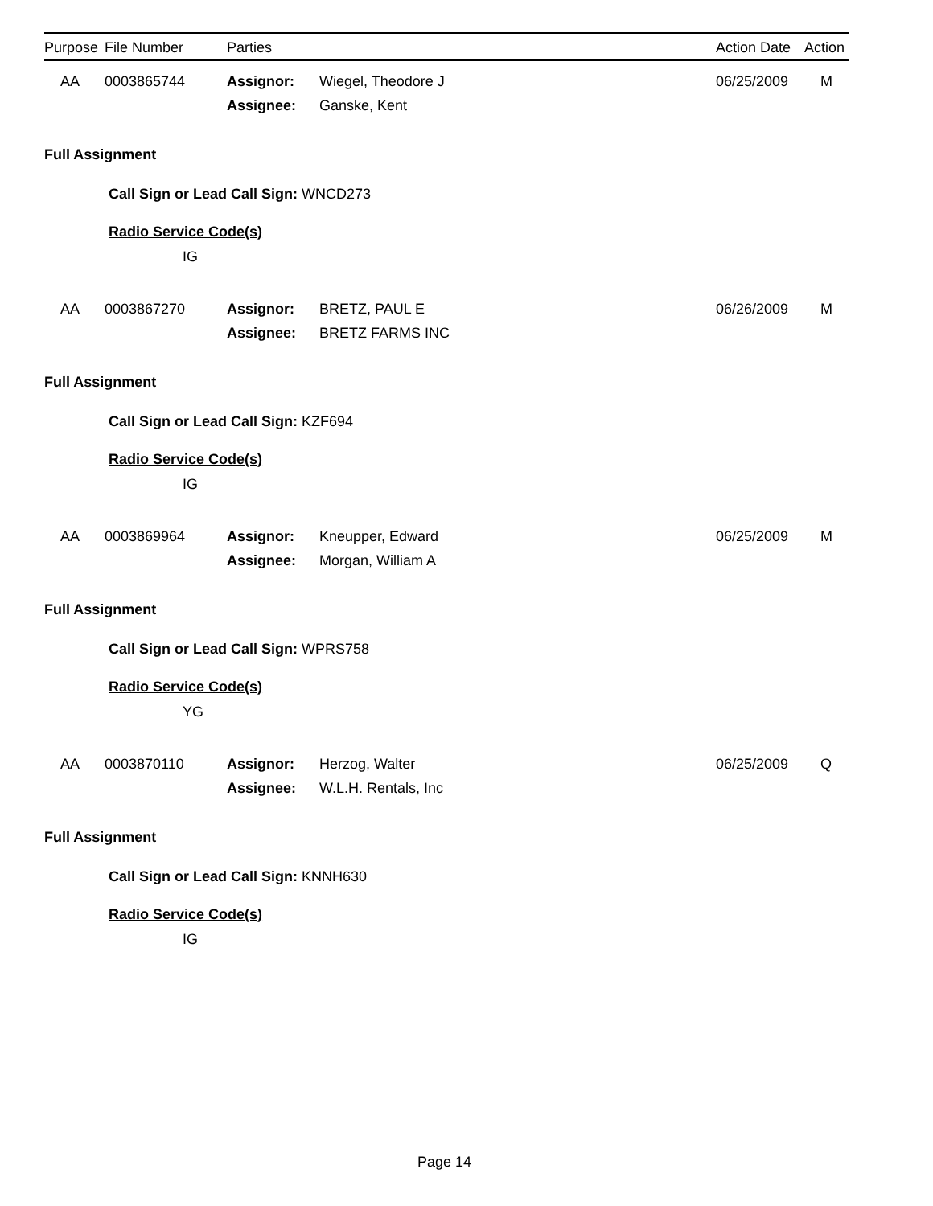| Purpose | File Number | Parties | Action Date | Action |
| --- | --- | --- | --- | --- |
AA 0003865744 Assignor: Wiegel, Theodore J 06/25/2009 M
Assignee: Ganske, Kent
Full Assignment
Call Sign or Lead Call Sign: WNCD273
Radio Service Code(s)
IG
AA 0003867270 Assignor: BRETZ, PAUL E 06/26/2009 M
Assignee: BRETZ FARMS INC
Full Assignment
Call Sign or Lead Call Sign: KZF694
Radio Service Code(s)
IG
AA 0003869964 Assignor: Kneupper, Edward 06/25/2009 M
Assignee: Morgan, William A
Full Assignment
Call Sign or Lead Call Sign: WPRS758
Radio Service Code(s)
YG
AA 0003870110 Assignor: Herzog, Walter 06/25/2009 Q
Assignee: W.L.H. Rentals, Inc
Full Assignment
Call Sign or Lead Call Sign: KNNH630
Radio Service Code(s)
IG
Page 14